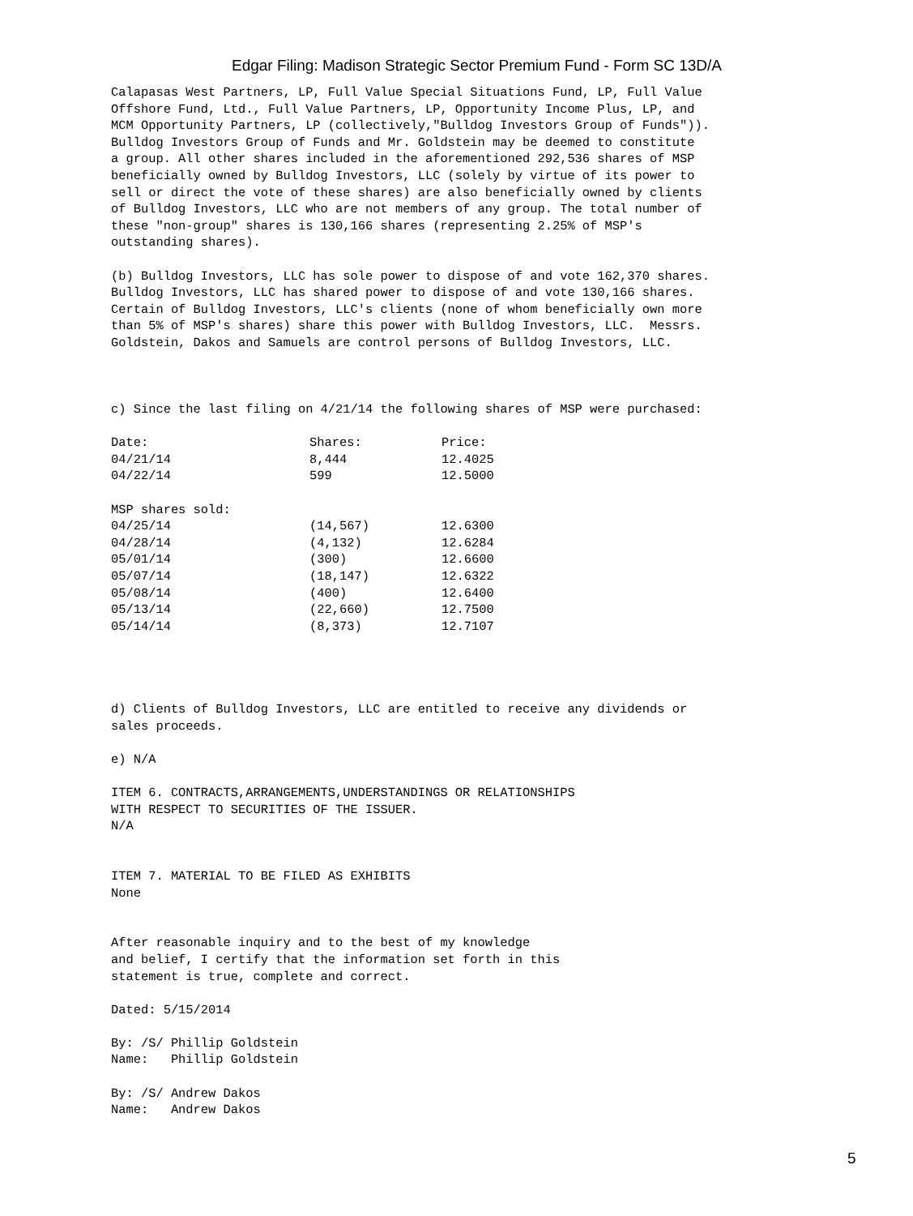Edgar Filing: Madison Strategic Sector Premium Fund - Form SC 13D/A
Calapasas West Partners, LP, Full Value Special Situations Fund, LP, Full Value
Offshore Fund, Ltd., Full Value Partners, LP, Opportunity Income Plus, LP, and
MCM Opportunity Partners, LP (collectively,"Bulldog Investors Group of Funds")).
Bulldog Investors Group of Funds and Mr. Goldstein may be deemed to constitute
a group. All other shares included in the aforementioned 292,536 shares of MSP
beneficially owned by Bulldog Investors, LLC (solely by virtue of its power to
sell or direct the vote of these shares) are also beneficially owned by clients
of Bulldog Investors, LLC who are not members of any group. The total number of
these "non-group" shares is 130,166 shares (representing 2.25% of MSP's
outstanding shares).

(b) Bulldog Investors, LLC has sole power to dispose of and vote 162,370 shares.
Bulldog Investors, LLC has shared power to dispose of and vote 130,166 shares.
Certain of Bulldog Investors, LLC's clients (none of whom beneficially own more
than 5% of MSP's shares) share this power with Bulldog Investors, LLC.  Messrs.
Goldstein, Dakos and Samuels are control persons of Bulldog Investors, LLC.



c) Since the last filing on 4/21/14 the following shares of MSP were purchased:
| Date: | Shares: | Price: |
| --- | --- | --- |
| 04/21/14 | 8,444 | 12.4025 |
| 04/22/14 | 599 | 12.5000 |
| MSP shares sold: | | |
| 04/25/14 | (14,567) | 12.6300 |
| 04/28/14 | (4,132) | 12.6284 |
| 05/01/14 | (300) | 12.6600 |
| 05/07/14 | (18,147) | 12.6322 |
| 05/08/14 | (400) | 12.6400 |
| 05/13/14 | (22,660) | 12.7500 |
| 05/14/14 | (8,373) | 12.7107 |
d) Clients of Bulldog Investors, LLC are entitled to receive any dividends or
sales proceeds.

e) N/A

ITEM 6. CONTRACTS,ARRANGEMENTS,UNDERSTANDINGS OR RELATIONSHIPS
WITH RESPECT TO SECURITIES OF THE ISSUER.
N/A


ITEM 7. MATERIAL TO BE FILED AS EXHIBITS
None


After reasonable inquiry and to the best of my knowledge
and belief, I certify that the information set forth in this
statement is true, complete and correct.

Dated: 5/15/2014

By: /S/ Phillip Goldstein
Name:   Phillip Goldstein

By: /S/ Andrew Dakos
Name:   Andrew Dakos
5